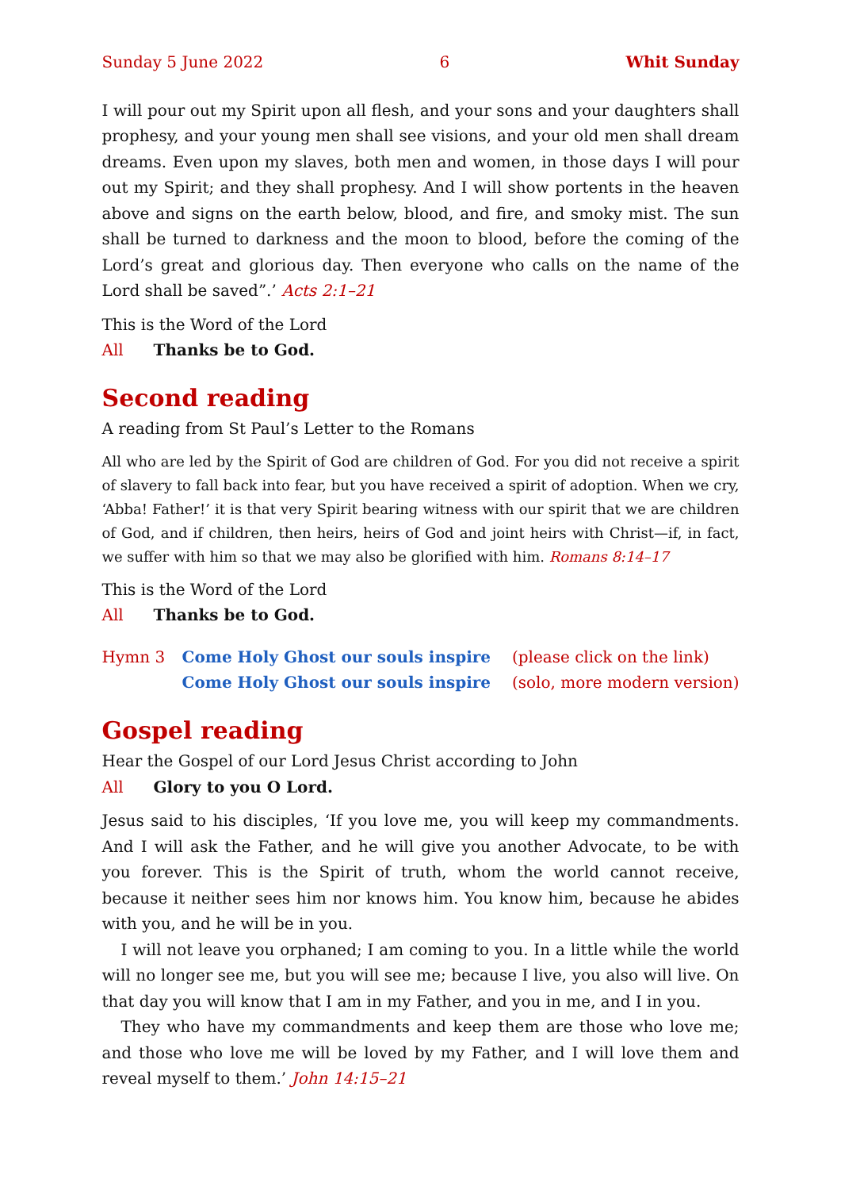Sunday 5 June 2022 6 Whit Sunday
I will pour out my Spirit upon all flesh, and your sons and your daughters shall prophesy, and your young men shall see visions, and your old men shall dream dreams. Even upon my slaves, both men and women, in those days I will pour out my Spirit; and they shall prophesy. And I will show portents in the heaven above and signs on the earth below, blood, and fire, and smoky mist. The sun shall be turned to darkness and the moon to blood, before the coming of the Lord’s great and glorious day. Then everyone who calls on the name of the Lord shall be saved”.’ Acts 2:1–21
This is the Word of the Lord
All Thanks be to God.
Second reading
A reading from St Paul’s Letter to the Romans
All who are led by the Spirit of God are children of God. For you did not receive a spirit of slavery to fall back into fear, but you have received a spirit of adoption. When we cry, ‘Abba! Father!’ it is that very Spirit bearing witness with our spirit that we are children of God, and if children, then heirs, heirs of God and joint heirs with Christ—if, in fact, we suffer with him so that we may also be glorified with him. Romans 8:14–17
This is the Word of the Lord
All Thanks be to God.
Hymn 3 Come Holy Ghost our souls inspire (please click on the link) Come Holy Ghost our souls inspire (solo, more modern version)
Gospel reading
Hear the Gospel of our Lord Jesus Christ according to John
All Glory to you O Lord.
Jesus said to his disciples, ‘If you love me, you will keep my commandments. And I will ask the Father, and he will give you another Advocate, to be with you forever. This is the Spirit of truth, whom the world cannot receive, because it neither sees him nor knows him. You know him, because he abides with you, and he will be in you.
I will not leave you orphaned; I am coming to you. In a little while the world will no longer see me, but you will see me; because I live, you also will live. On that day you will know that I am in my Father, and you in me, and I in you.
They who have my commandments and keep them are those who love me; and those who love me will be loved by my Father, and I will love them and reveal myself to them.’ John 14:15–21